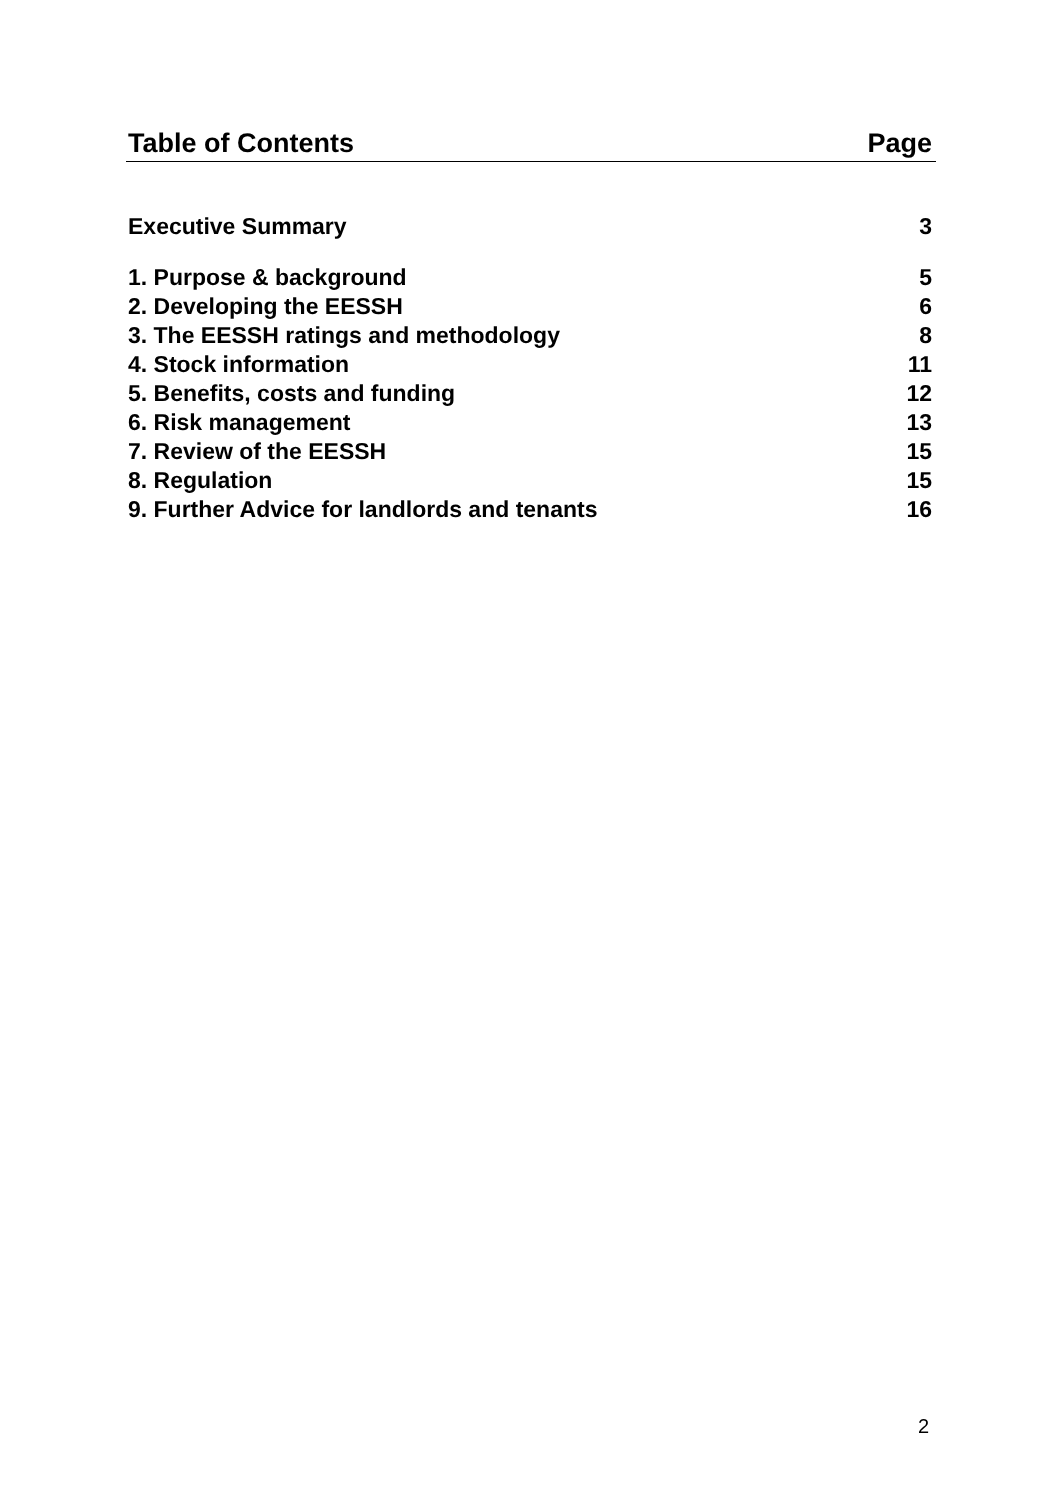Table of Contents Page
| Executive Summary | 3 |
| 1. Purpose & background | 5 |
| 2. Developing the EESSH | 6 |
| 3. The EESSH ratings and methodology | 8 |
| 4. Stock information | 11 |
| 5. Benefits, costs and funding | 12 |
| 6. Risk management | 13 |
| 7. Review of the EESSH | 15 |
| 8. Regulation | 15 |
| 9. Further Advice for landlords and tenants | 16 |
2